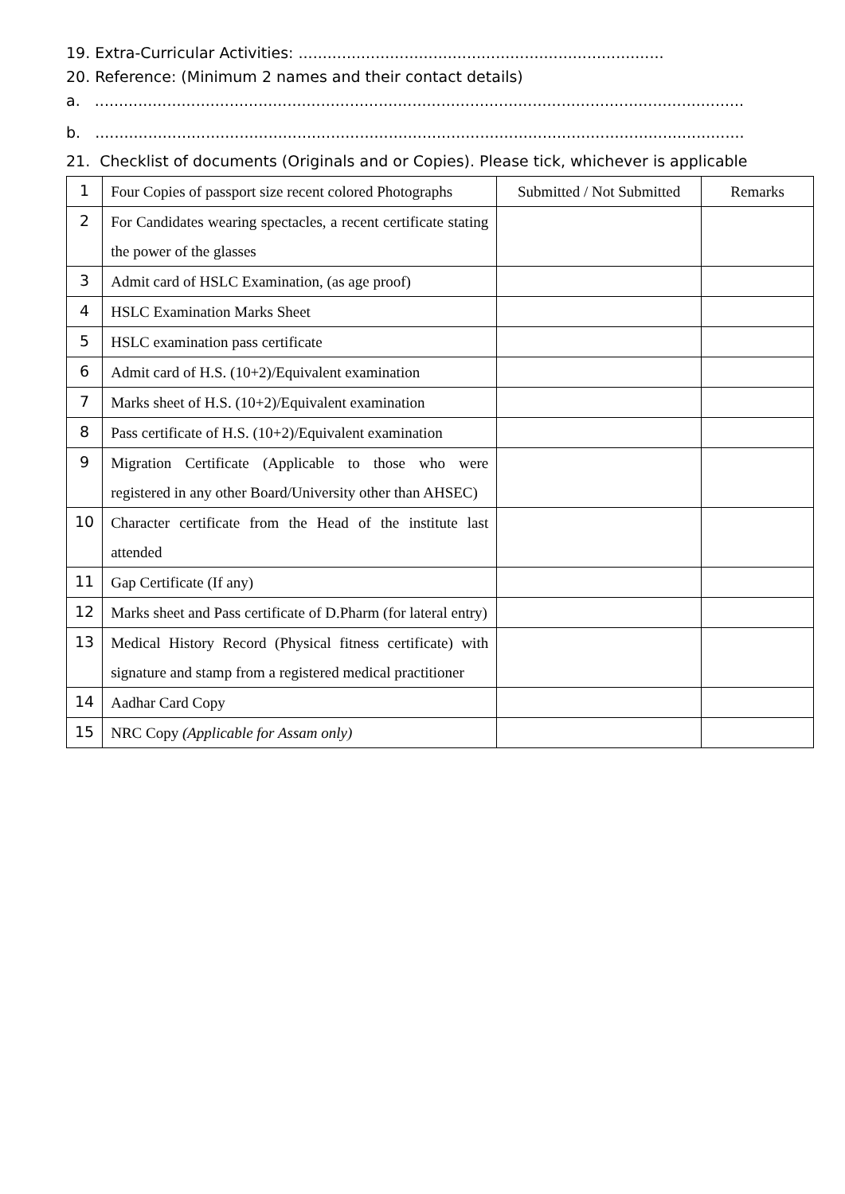19. Extra-Curricular Activities: ............................................................................
20. Reference: (Minimum 2 names and their contact details)
a. .......................................................................................................................................
b. .......................................................................................................................................
21. Checklist of documents (Originals and or Copies). Please tick, whichever is applicable
| 1 | Four Copies of passport size recent colored Photographs | Submitted / Not Submitted | Remarks |
| 2 | For Candidates wearing spectacles, a recent certificate stating the power of the glasses | | |
| 3 | Admit card of HSLC Examination, (as age proof) | | |
| 4 | HSLC Examination Marks Sheet | | |
| 5 | HSLC examination pass certificate | | |
| 6 | Admit card of H.S. (10+2)/Equivalent examination | | |
| 7 | Marks sheet of H.S. (10+2)/Equivalent examination | | |
| 8 | Pass certificate of H.S. (10+2)/Equivalent examination | | |
| 9 | Migration Certificate (Applicable to those who were registered in any other Board/University other than AHSEC) | | |
| 10 | Character certificate from the Head of the institute last attended | | |
| 11 | Gap Certificate (If any) | | |
| 12 | Marks sheet and Pass certificate of D.Pharm (for lateral entry) | | |
| 13 | Medical History Record (Physical fitness certificate) with signature and stamp from a registered medical practitioner | | |
| 14 | Aadhar Card Copy | | |
| 15 | NRC Copy (Applicable for Assam only) | | |